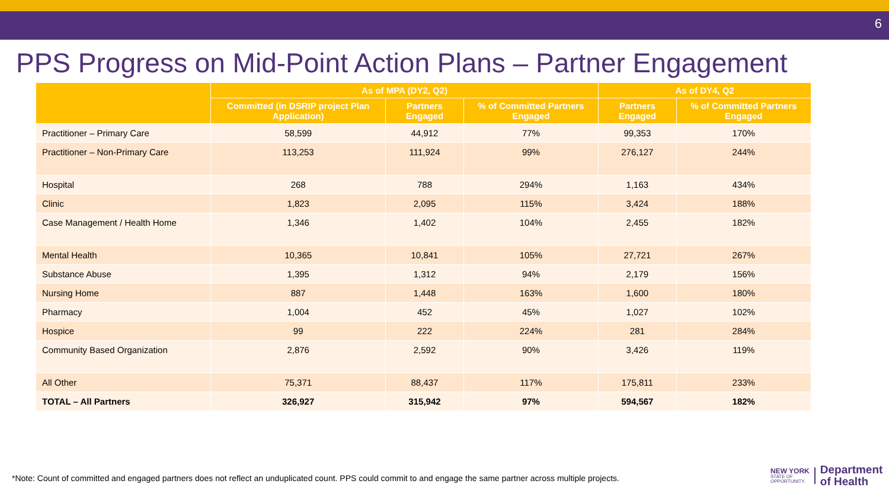6
PPS Progress on Mid-Point Action Plans – Partner Engagement
| | As of MPA (DY2, Q2) | | | As of DY4, Q2 | |
| --- | --- | --- | --- | --- | --- |
| | Committed (in DSRIP project Plan Application) | Partners Engaged | % of Committed Partners Engaged | Partners Engaged | % of Committed Partners Engaged |
| Practitioner – Primary Care | 58,599 | 44,912 | 77% | 99,353 | 170% |
| Practitioner – Non-Primary Care | 113,253 | 111,924 | 99% | 276,127 | 244% |
| Hospital | 268 | 788 | 294% | 1,163 | 434% |
| Clinic | 1,823 | 2,095 | 115% | 3,424 | 188% |
| Case Management / Health Home | 1,346 | 1,402 | 104% | 2,455 | 182% |
| Mental Health | 10,365 | 10,841 | 105% | 27,721 | 267% |
| Substance Abuse | 1,395 | 1,312 | 94% | 2,179 | 156% |
| Nursing Home | 887 | 1,448 | 163% | 1,600 | 180% |
| Pharmacy | 1,004 | 452 | 45% | 1,027 | 102% |
| Hospice | 99 | 222 | 224% | 281 | 284% |
| Community Based Organization | 2,876 | 2,592 | 90% | 3,426 | 119% |
| All Other | 75,371 | 88,437 | 117% | 175,811 | 233% |
| TOTAL – All Partners | 326,927 | 315,942 | 97% | 594,567 | 182% |
*Note: Count of committed and engaged partners does not reflect an unduplicated count. PPS could commit to and engage the same partner across multiple projects.
NEW YORK
STATE OF
OPPORTUNITY.
Department
of Health